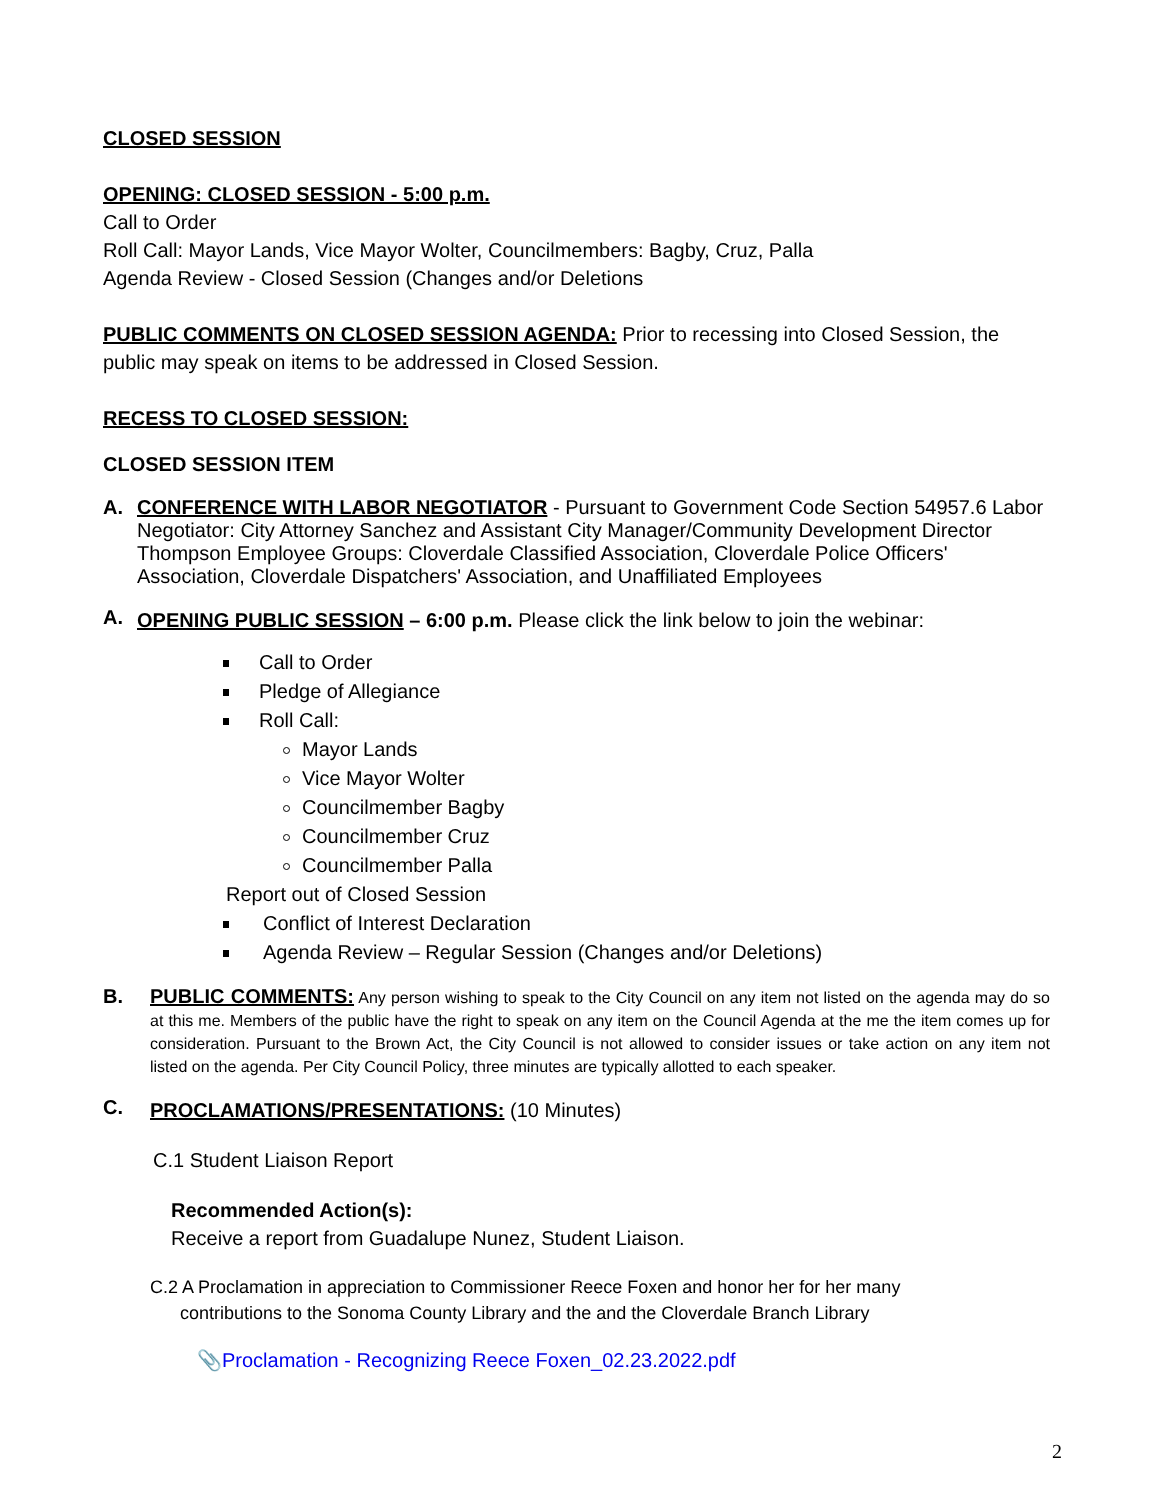CLOSED SESSION
OPENING: CLOSED SESSION - 5:00 p.m.
Call to Order
Roll Call: Mayor Lands, Vice Mayor Wolter, Councilmembers: Bagby, Cruz, Palla
Agenda Review - Closed Session (Changes and/or Deletions
PUBLIC COMMENTS ON CLOSED SESSION AGENDA: Prior to recessing into Closed Session, the public may speak on items to be addressed in Closed Session.
RECESS TO CLOSED SESSION:
CLOSED SESSION ITEM
A.
CONFERENCE WITH LABOR NEGOTIATOR - Pursuant to Government Code Section 54957.6 Labor Negotiator: City Attorney Sanchez and Assistant City Manager/Community Development Director Thompson Employee Groups: Cloverdale Classified Association, Cloverdale Police Officers' Association, Cloverdale Dispatchers' Association, and Unaffiliated Employees
A.
OPENING PUBLIC SESSION – 6:00 p.m. Please click the link below to join the webinar:
Call to Order
Pledge of Allegiance
Roll Call:
Mayor Lands
Vice Mayor Wolter
Councilmember Bagby
Councilmember Cruz
Councilmember Palla
Report out of Closed Session
Conflict of Interest Declaration
Agenda Review – Regular Session (Changes and/or Deletions)
B.
PUBLIC COMMENTS: Any person wishing to speak to the City Council on any item not listed on the agenda may do so at this me. Members of the public have the right to speak on any item on the Council Agenda at the me the item comes up for consideration. Pursuant to the Brown Act, the City Council is not allowed to consider issues or take action on any item not listed on the agenda. Per City Council Policy, three minutes are typically allotted to each speaker.
C.
PROCLAMATIONS/PRESENTATIONS: (10 Minutes)
C.1 Student Liaison Report
Recommended Action(s):
Receive a report from Guadalupe Nunez, Student Liaison.
C.2 A Proclamation in appreciation to Commissioner Reece Foxen and honor her for her many
contributions to the Sonoma County Library and the and the Cloverdale Branch Library
📎Proclamation - Recognizing Reece Foxen_02.23.2022.pdf
2